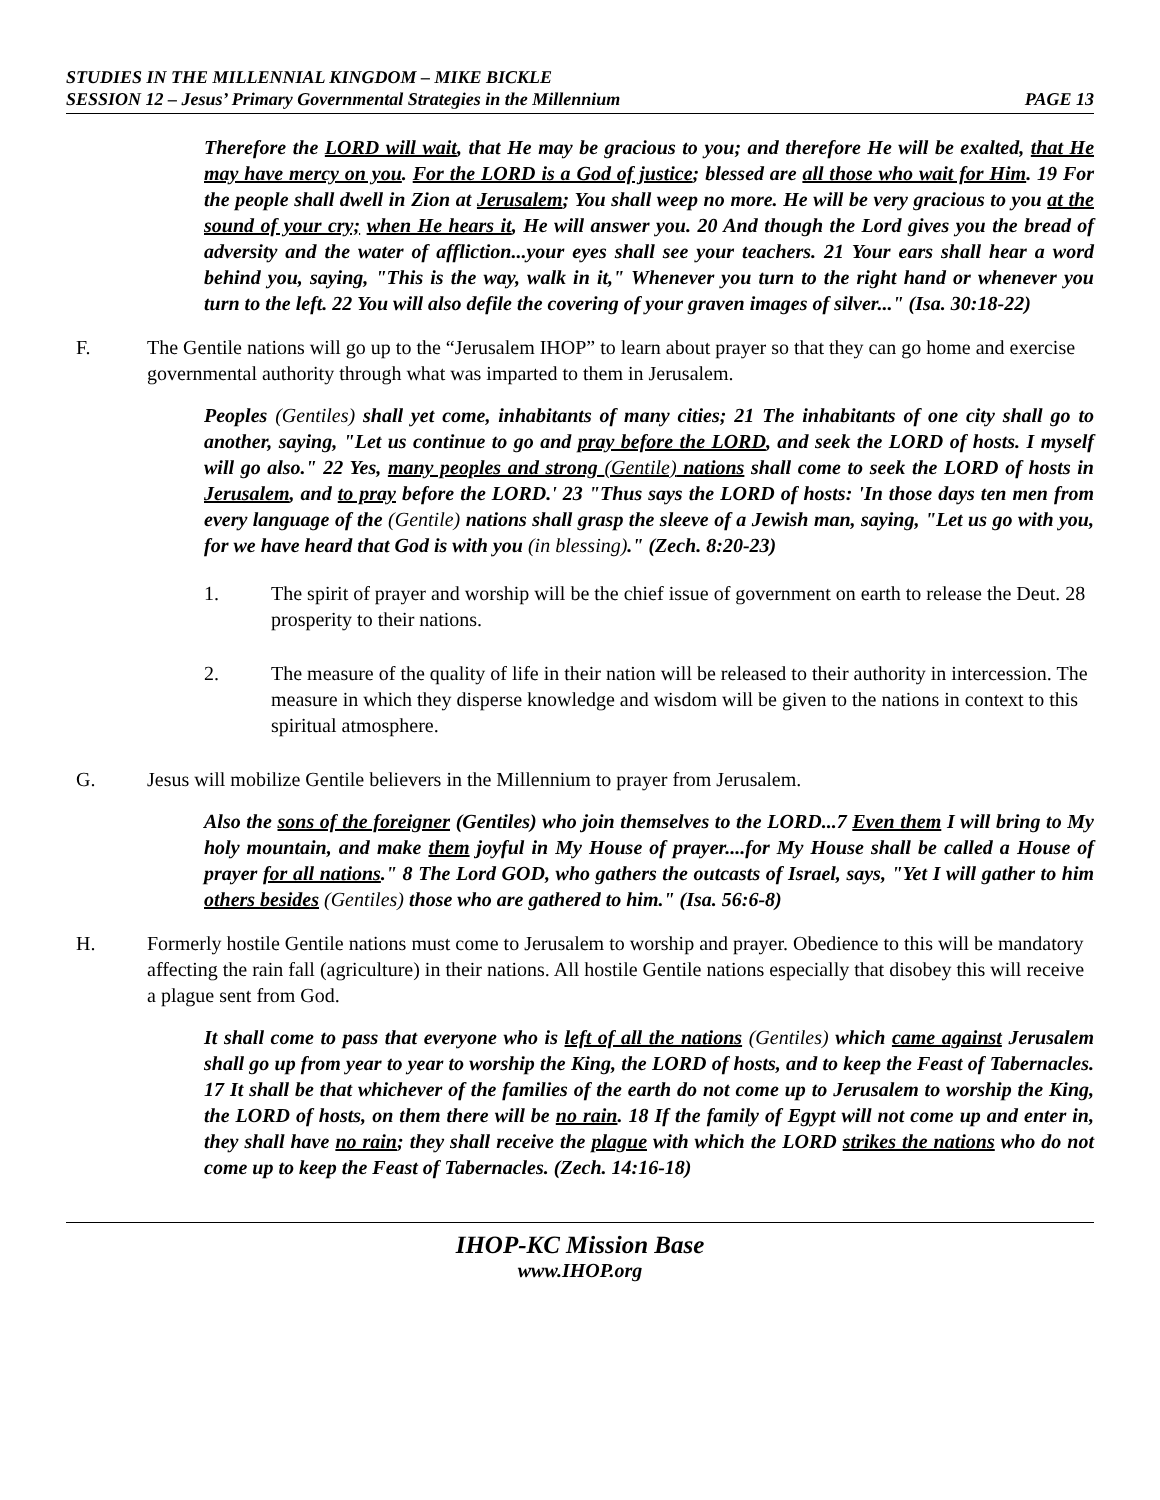STUDIES IN THE MILLENNIAL KINGDOM – MIKE BICKLE
SESSION 12 – Jesus’ Primary Governmental Strategies in the Millennium PAGE 13
Therefore the LORD will wait, that He may be gracious to you; and therefore He will be exalted, that He may have mercy on you. For the LORD is a God of justice; blessed are all those who wait for Him. 19 For the people shall dwell in Zion at Jerusalem; You shall weep no more. He will be very gracious to you at the sound of your cry; when He hears it, He will answer you. 20 And though the Lord gives you the bread of adversity and the water of affliction...your eyes shall see your teachers. 21 Your ears shall hear a word behind you, saying, "This is the way, walk in it," Whenever you turn to the right hand or whenever you turn to the left. 22 You will also defile the covering of your graven images of silver..." (Isa. 30:18-22)
F. The Gentile nations will go up to the “Jerusalem IHOP” to learn about prayer so that they can go home and exercise governmental authority through what was imparted to them in Jerusalem.
Peoples (Gentiles) shall yet come, inhabitants of many cities; 21 The inhabitants of one city shall go to another, saying, "Let us continue to go and pray before the LORD, and seek the LORD of hosts. I myself will go also." 22 Yes, many peoples and strong (Gentile) nations shall come to seek the LORD of hosts in Jerusalem, and to pray before the LORD.' 23 "Thus says the LORD of hosts: 'In those days ten men from every language of the (Gentile) nations shall grasp the sleeve of a Jewish man, saying, "Let us go with you, for we have heard that God is with you (in blessing)." (Zech. 8:20-23)
1. The spirit of prayer and worship will be the chief issue of government on earth to release the Deut. 28 prosperity to their nations.
2. The measure of the quality of life in their nation will be released to their authority in intercession. The measure in which they disperse knowledge and wisdom will be given to the nations in context to this spiritual atmosphere.
G. Jesus will mobilize Gentile believers in the Millennium to prayer from Jerusalem.
Also the sons of the foreigner (Gentiles) who join themselves to the LORD...7 Even them I will bring to My holy mountain, and make them joyful in My House of prayer....for My House shall be called a House of prayer for all nations." 8 The Lord GOD, who gathers the outcasts of Israel, says, "Yet I will gather to him others besides (Gentiles) those who are gathered to him." (Isa. 56:6-8)
H. Formerly hostile Gentile nations must come to Jerusalem to worship and prayer. Obedience to this will be mandatory affecting the rain fall (agriculture) in their nations. All hostile Gentile nations especially that disobey this will receive a plague sent from God.
It shall come to pass that everyone who is left of all the nations (Gentiles) which came against Jerusalem shall go up from year to year to worship the King, the LORD of hosts, and to keep the Feast of Tabernacles. 17 It shall be that whichever of the families of the earth do not come up to Jerusalem to worship the King, the LORD of hosts, on them there will be no rain. 18 If the family of Egypt will not come up and enter in, they shall have no rain; they shall receive the plague with which the LORD strikes the nations who do not come up to keep the Feast of Tabernacles. (Zech. 14:16-18)
IHOP-KC Mission Base
www.IHOP.org